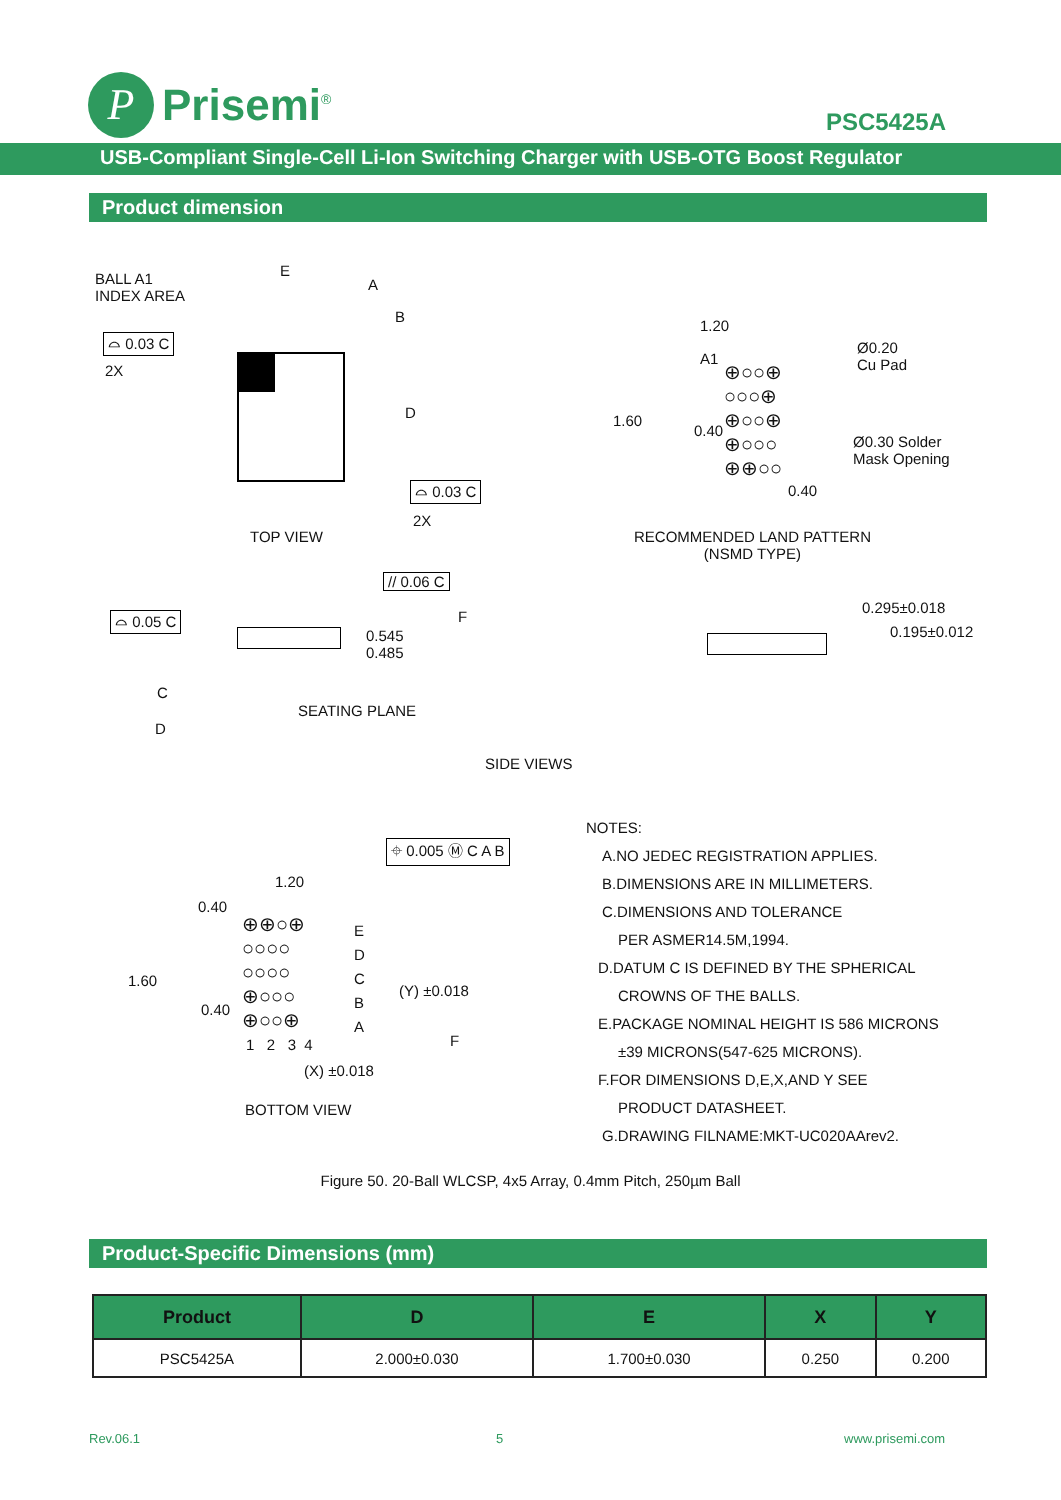P
Prisemi<sup>®</sup>
PSC5425A
USB-Compliant Single-Cell Li-Ion Switching Charger with USB-OTG Boost Regulator
Product dimension
BALL A1
INDEX AREA
⌓ 0.03 C
2X
E
A
B
D
⌓ 0.03 C
2X
TOP VIEW
1.20
A1
Ø0.20
Cu Pad
⊕○○⊕
○○○⊕
⊕○○⊕
⊕○○○
⊕⊕○○
1.60
0.40
Ø0.30 Solder
Mask Opening
0.40
RECOMMENDED LAND PATTERN
(NSMD TYPE)
// 0.06 C
⌓ 0.05 C F
0.545
0.485
C
D
SEATING PLANE
0.295±0.018
0.195±0.012
SIDE VIEWS
⌖ 0.005 Ⓜ C A B
1.20
0.40
⊕⊕○⊕
○○○○
○○○○
⊕○○○
⊕○○⊕
E
D
C
B
A
1.60
0.40
(Y) ±0.018
1 2 3 4
(X) ±0.018
F
BOTTOM VIEW
NOTES:
A.NO JEDEC REGISTRATION APPLIES.
B.DIMENSIONS ARE IN MILLIMETERS.
C.DIMENSIONS AND TOLERANCE
PER ASMER14.5M,1994.
D.DATUM C IS DEFINED BY THE SPHERICAL
CROWNS OF THE BALLS.
E.PACKAGE NOMINAL HEIGHT IS 586 MICRONS
±39 MICRONS(547-625 MICRONS).
F.FOR DIMENSIONS D,E,X,AND Y SEE
PRODUCT DATASHEET.
G.DRAWING FILNAME:MKT-UC020AArev2.
Figure 50. 20-Ball WLCSP, 4x5 Array, 0.4mm Pitch, 250µm Ball
Product-Specific Dimensions (mm)
| Product | D | E | X | Y |
| --- | --- | --- | --- | --- |
| PSC5425A | 2.000±0.030 | 1.700±0.030 | 0.250 | 0.200 |
Rev.06.1 5 www.prisemi.com